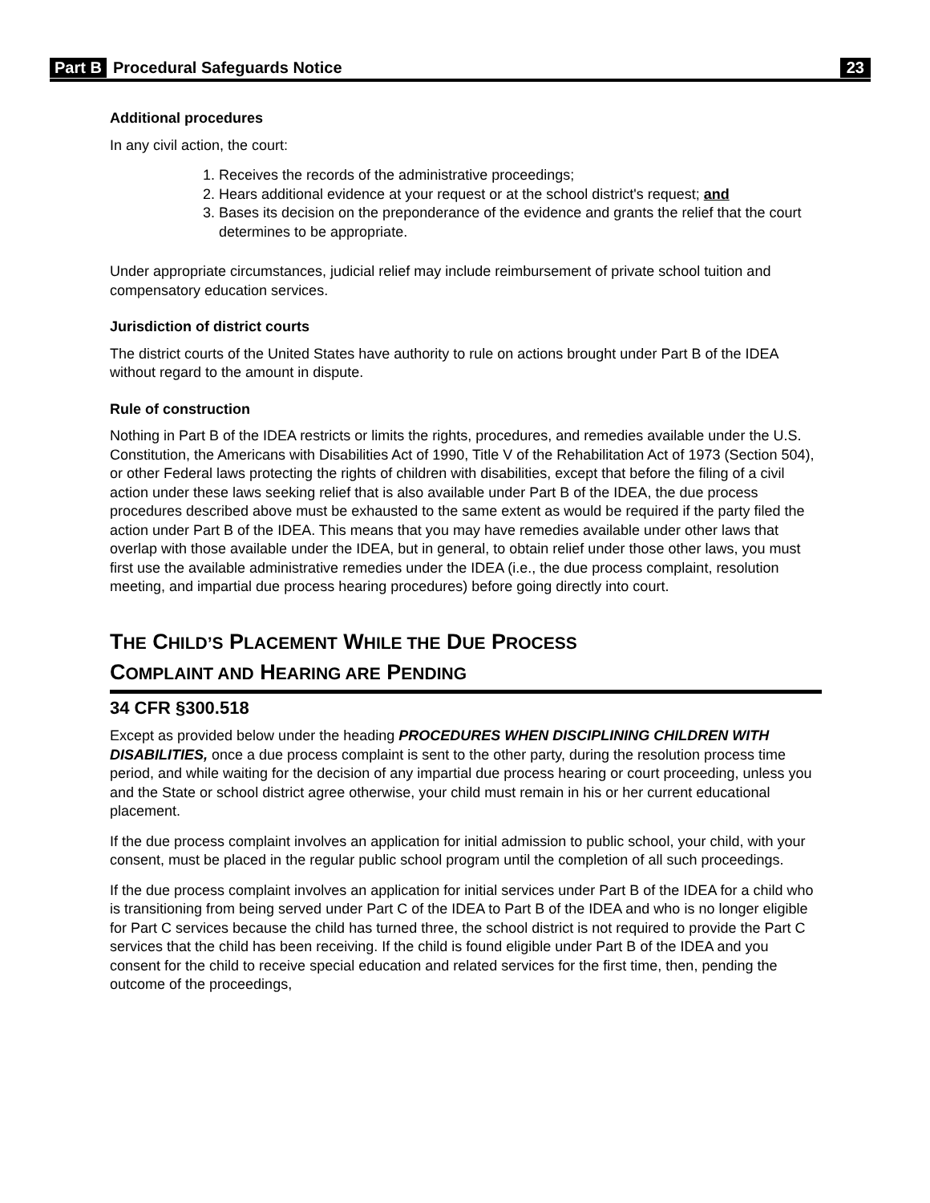Part B Procedural Safeguards Notice 23
Additional procedures
In any civil action, the court:
1. Receives the records of the administrative proceedings;
2. Hears additional evidence at your request or at the school district's request; and
3. Bases its decision on the preponderance of the evidence and grants the relief that the court determines to be appropriate.
Under appropriate circumstances, judicial relief may include reimbursement of private school tuition and compensatory education services.
Jurisdiction of district courts
The district courts of the United States have authority to rule on actions brought under Part B of the IDEA without regard to the amount in dispute.
Rule of construction
Nothing in Part B of the IDEA restricts or limits the rights, procedures, and remedies available under the U.S. Constitution, the Americans with Disabilities Act of 1990, Title V of the Rehabilitation Act of 1973 (Section 504), or other Federal laws protecting the rights of children with disabilities, except that before the filing of a civil action under these laws seeking relief that is also available under Part B of the IDEA, the due process procedures described above must be exhausted to the same extent as would be required if the party filed the action under Part B of the IDEA. This means that you may have remedies available under other laws that overlap with those available under the IDEA, but in general, to obtain relief under those other laws, you must first use the available administrative remedies under the IDEA (i.e., the due process complaint, resolution meeting, and impartial due process hearing procedures) before going directly into court.
THE CHILD’S PLACEMENT WHILE THE DUE PROCESS
COMPLAINT AND HEARING ARE PENDING
34 CFR §300.518
Except as provided below under the heading PROCEDURES WHEN DISCIPLINING CHILDREN WITH DISABILITIES, once a due process complaint is sent to the other party, during the resolution process time period, and while waiting for the decision of any impartial due process hearing or court proceeding, unless you and the State or school district agree otherwise, your child must remain in his or her current educational placement.
If the due process complaint involves an application for initial admission to public school, your child, with your consent, must be placed in the regular public school program until the completion of all such proceedings.
If the due process complaint involves an application for initial services under Part B of the IDEA for a child who is transitioning from being served under Part C of the IDEA to Part B of the IDEA and who is no longer eligible for Part C services because the child has turned three, the school district is not required to provide the Part C services that the child has been receiving. If the child is found eligible under Part B of the IDEA and you consent for the child to receive special education and related services for the first time, then, pending the outcome of the proceedings,